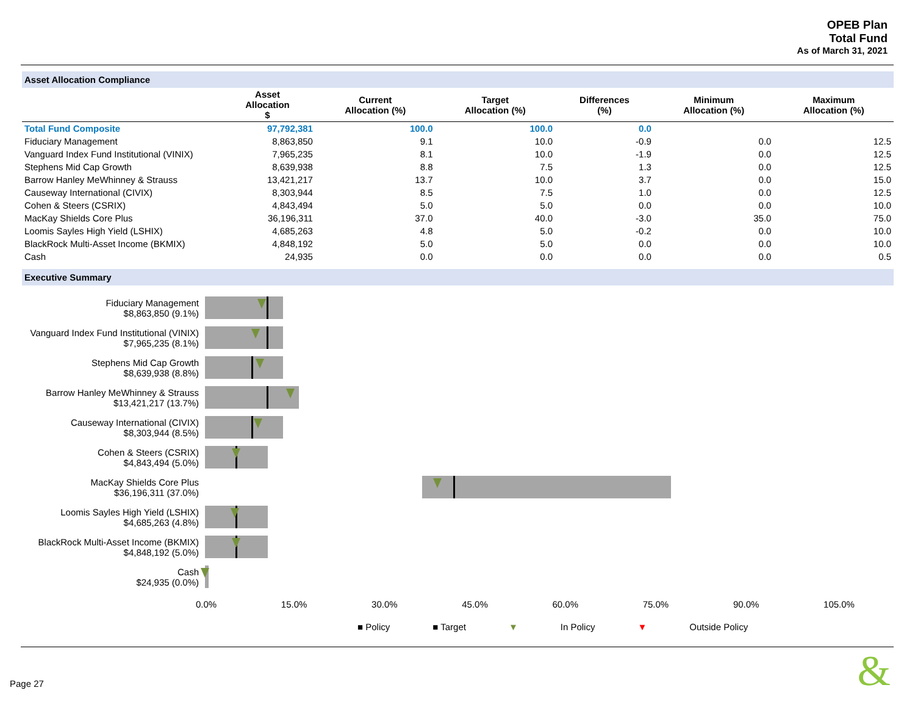OPEB Plan
Total Fund
As of March 31, 2021
Asset Allocation Compliance
| | Asset Allocation $ | Current Allocation (%) | Target Allocation (%) | Differences (%) | Minimum Allocation (%) | Maximum Allocation (%) |
| --- | --- | --- | --- | --- | --- | --- |
| Total Fund Composite | 97,792,381 | 100.0 | 100.0 | 0.0 | | |
| Fiduciary Management | 8,863,850 | 9.1 | 10.0 | -0.9 | 0.0 | 12.5 |
| Vanguard Index Fund Institutional (VINIX) | 7,965,235 | 8.1 | 10.0 | -1.9 | 0.0 | 12.5 |
| Stephens Mid Cap Growth | 8,639,938 | 8.8 | 7.5 | 1.3 | 0.0 | 12.5 |
| Barrow Hanley MeWhinney & Strauss | 13,421,217 | 13.7 | 10.0 | 3.7 | 0.0 | 15.0 |
| Causeway International (CIVIX) | 8,303,944 | 8.5 | 7.5 | 1.0 | 0.0 | 12.5 |
| Cohen & Steers (CSRIX) | 4,843,494 | 5.0 | 5.0 | 0.0 | 0.0 | 10.0 |
| MacKay Shields Core Plus | 36,196,311 | 37.0 | 40.0 | -3.0 | 35.0 | 75.0 |
| Loomis Sayles High Yield (LSHIX) | 4,685,263 | 4.8 | 5.0 | -0.2 | 0.0 | 10.0 |
| BlackRock Multi-Asset Income (BKMIX) | 4,848,192 | 5.0 | 5.0 | 0.0 | 0.0 | 10.0 |
| Cash | 24,935 | 0.0 | 0.0 | 0.0 | 0.0 | 0.5 |
Executive Summary
Fiduciary Management
$8,863,850 (9.1%)
Vanguard Index Fund Institutional (VINIX)
$7,965,235 (8.1%)
Stephens Mid Cap Growth
$8,639,938 (8.8%)
Barrow Hanley MeWhinney & Strauss
$13,421,217 (13.7%)
Causeway International (CIVIX)
$8,303,944 (8.5%)
Cohen & Steers (CSRIX)
$4,843,494 (5.0%)
MacKay Shields Core Plus
$36,196,311 (37.0%)
Loomis Sayles High Yield (LSHIX)
$4,685,263 (4.8%)
BlackRock Multi-Asset Income (BKMIX)
$4,848,192 (5.0%)
Cash
$24,935 (0.0%)
0.0% 15.0% 30.0% 45.0% 60.0% 75.0% 90.0% 105.0%
■ Policy ■ Target ▼ In Policy ▼ Outside Policy
Page 27 &